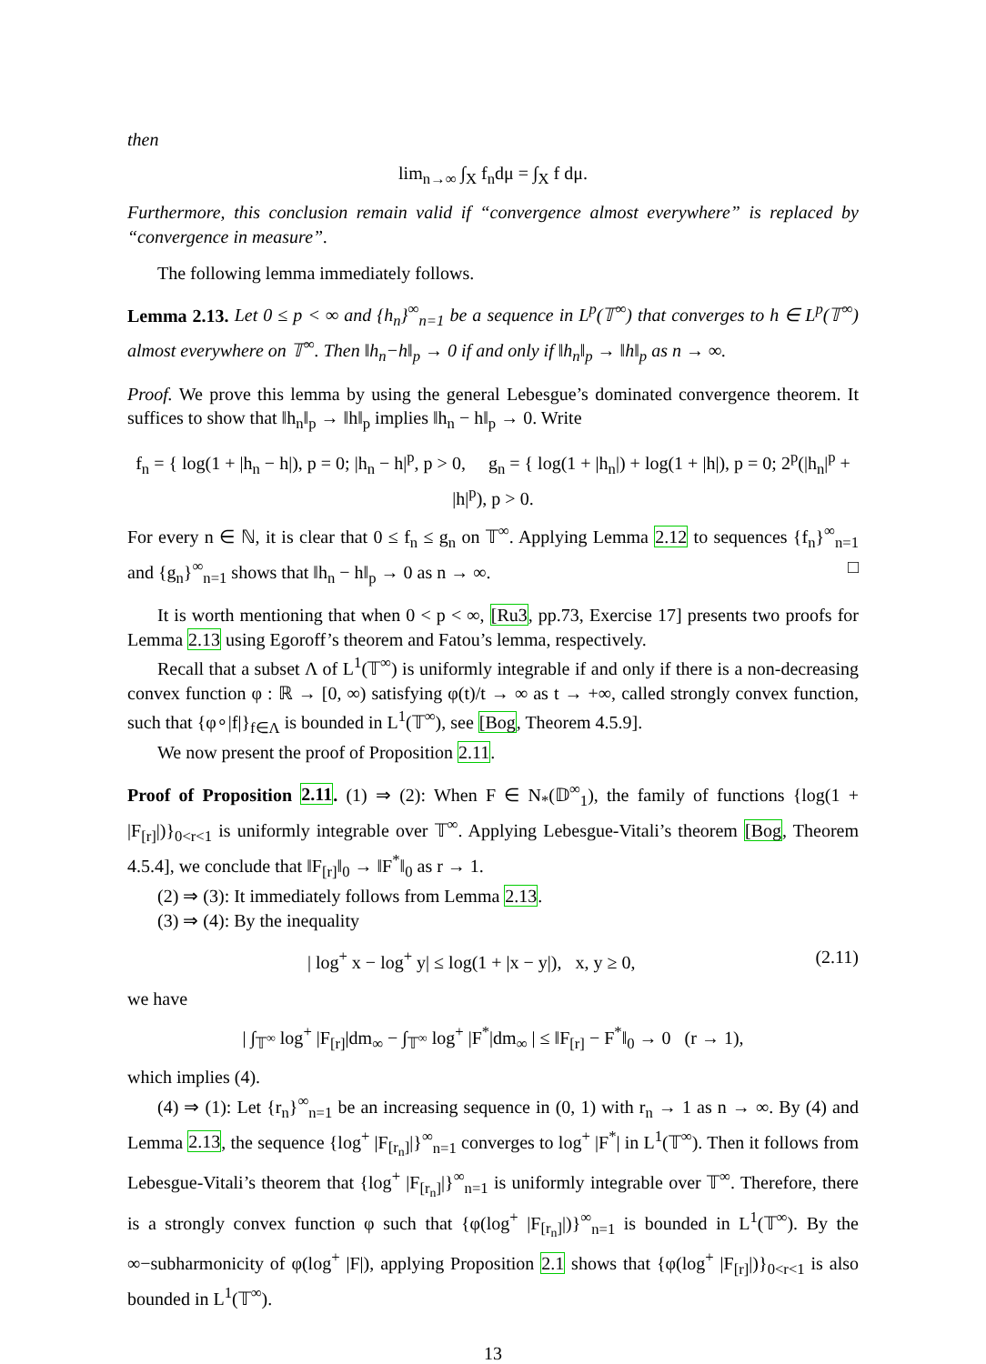then
lim<sub>n→∞</sub> ∫<sub>X</sub> f<sub>n</sub>dμ = ∫<sub>X</sub> f dμ.
Furthermore, this conclusion remain valid if “convergence almost everywhere” is replaced by “convergence in measure”.
The following lemma immediately follows.
Lemma 2.13. Let 0 ≤ p < ∞ and {h<sub>n</sub>}<sup>∞</sup><sub>n=1</sub> be a sequence in L<sup>p</sup>(𝕋<sup>∞</sup>) that converges to h ∈ L<sup>p</sup>(𝕋<sup>∞</sup>) almost everywhere on 𝕋<sup>∞</sup>. Then ‖h<sub>n</sub>−h‖<sub>p</sub> → 0 if and only if ‖h<sub>n</sub>‖<sub>p</sub> → ‖h‖<sub>p</sub> as n → ∞.
Proof. We prove this lemma by using the general Lebesgue’s dominated convergence theorem. It suffices to show that ‖h<sub>n</sub>‖<sub>p</sub> → ‖h‖<sub>p</sub> implies ‖h<sub>n</sub> − h‖<sub>p</sub> → 0. Write
f<sub>n</sub> = { log(1 + |h<sub>n</sub> − h|), p = 0; |h<sub>n</sub> − h|<sup>p</sup>, p > 0, g<sub>n</sub> = { log(1 + |h<sub>n</sub>|) + log(1 + |h|), p = 0; 2<sup>p</sup>(|h<sub>n</sub>|<sup>p</sup> + |h|<sup>p</sup>), p > 0.
For every n ∈ ℕ, it is clear that 0 ≤ f<sub>n</sub> ≤ g<sub>n</sub> on 𝕋<sup>∞</sup>. Applying Lemma 2.12 to sequences {f<sub>n</sub>}<sup>∞</sup><sub>n=1</sub> and {g<sub>n</sub>}<sup>∞</sup><sub>n=1</sub> shows that ‖h<sub>n</sub> − h‖<sub>p</sub> → 0 as n → ∞. □
It is worth mentioning that when 0 < p < ∞, [Ru3, pp.73, Exercise 17] presents two proofs for Lemma 2.13 using Egoroff’s theorem and Fatou’s lemma, respectively.
Recall that a subset Λ of L<sup>1</sup>(𝕋<sup>∞</sup>) is uniformly integrable if and only if there is a non-decreasing convex function φ : ℝ → [0, ∞) satisfying φ(t)/t → ∞ as t → +∞, called strongly convex function, such that {φ∘|f|}<sub>f∈Λ</sub> is bounded in L<sup>1</sup>(𝕋<sup>∞</sup>), see [Bog, Theorem 4.5.9].
We now present the proof of Proposition 2.11.
Proof of Proposition 2.11. (1) ⇒ (2): When F ∈ N<sub>*</sub>(𝔻<sup>∞</sup><sub>1</sub>), the family of functions {log(1 + |F<sub>[r]</sub>|)}<sub>0<r<1</sub> is uniformly integrable over 𝕋<sup>∞</sup>. Applying Lebesgue-Vitali’s theorem [Bog, Theorem 4.5.4], we conclude that ‖F<sub>[r]</sub>‖<sub>0</sub> → ‖F<sup>*</sup>‖<sub>0</sub> as r → 1.
(2) ⇒ (3): It immediately follows from Lemma 2.13.
(3) ⇒ (4): By the inequality
| log<sup>+</sup> x − log<sup>+</sup> y| ≤ log(1 + |x − y|), x, y ≥ 0, (2.11)
we have
| ∫<sub>𝕋<sup>∞</sup></sub> log<sup>+</sup> |F<sub>[r]</sub>|dm<sub>∞</sub> − ∫<sub>𝕋<sup>∞</sup></sub> log<sup>+</sup> |F<sup>*</sup>|dm<sub>∞</sub> | ≤ ‖F<sub>[r]</sub> − F<sup>*</sup>‖<sub>0</sub> → 0 (r → 1),
which implies (4).
(4) ⇒ (1): Let {r<sub>n</sub>}<sup>∞</sup><sub>n=1</sub> be an increasing sequence in (0, 1) with r<sub>n</sub> → 1 as n → ∞. By (4) and Lemma 2.13, the sequence {log<sup>+</sup> |F<sub>[r<sub>n</sub>]</sub>|}<sup>∞</sup><sub>n=1</sub> converges to log<sup>+</sup> |F<sup>*</sup>| in L<sup>1</sup>(𝕋<sup>∞</sup>). Then it follows from Lebesgue-Vitali’s theorem that {log<sup>+</sup> |F<sub>[r<sub>n</sub>]</sub>|}<sup>∞</sup><sub>n=1</sub> is uniformly integrable over 𝕋<sup>∞</sup>. Therefore, there is a strongly convex function φ such that {φ(log<sup>+</sup> |F<sub>[r<sub>n</sub>]</sub>|)}<sup>∞</sup><sub>n=1</sub> is bounded in L<sup>1</sup>(𝕋<sup>∞</sup>). By the ∞−subharmonicity of φ(log<sup>+</sup> |F|), applying Proposition 2.1 shows that {φ(log<sup>+</sup> |F<sub>[r]</sub>|)}<sub>0<r<1</sub> is also bounded in L<sup>1</sup>(𝕋<sup>∞</sup>).
13